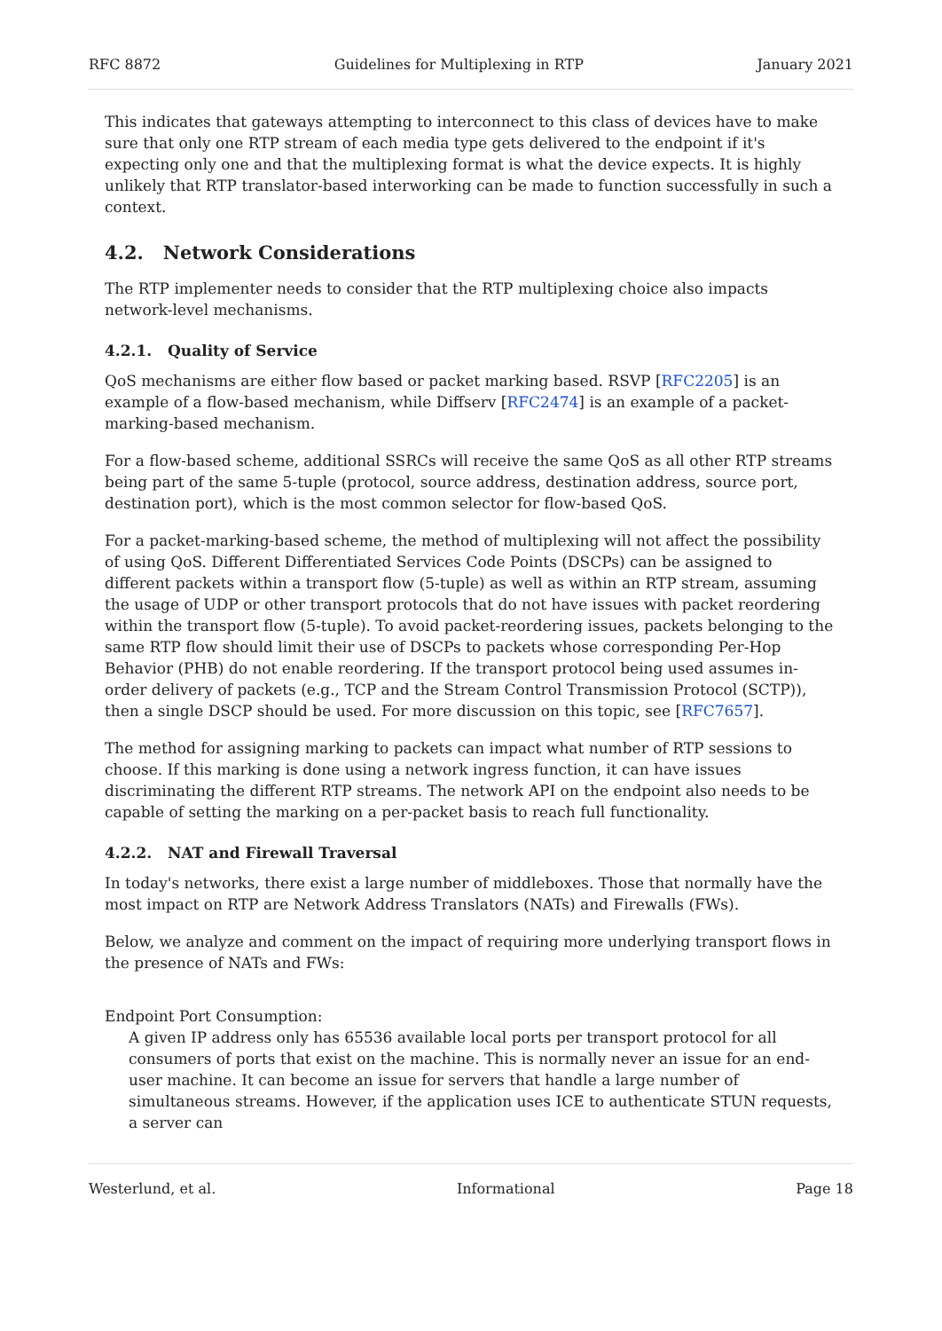RFC 8872 Guidelines for Multiplexing in RTP January 2021
This indicates that gateways attempting to interconnect to this class of devices have to make sure that only one RTP stream of each media type gets delivered to the endpoint if it's expecting only one and that the multiplexing format is what the device expects. It is highly unlikely that RTP translator-based interworking can be made to function successfully in such a context.
4.2. Network Considerations
The RTP implementer needs to consider that the RTP multiplexing choice also impacts network-level mechanisms.
4.2.1. Quality of Service
QoS mechanisms are either flow based or packet marking based. RSVP [RFC2205] is an example of a flow-based mechanism, while Diffserv [RFC2474] is an example of a packet-marking-based mechanism.
For a flow-based scheme, additional SSRCs will receive the same QoS as all other RTP streams being part of the same 5-tuple (protocol, source address, destination address, source port, destination port), which is the most common selector for flow-based QoS.
For a packet-marking-based scheme, the method of multiplexing will not affect the possibility of using QoS. Different Differentiated Services Code Points (DSCPs) can be assigned to different packets within a transport flow (5-tuple) as well as within an RTP stream, assuming the usage of UDP or other transport protocols that do not have issues with packet reordering within the transport flow (5-tuple). To avoid packet-reordering issues, packets belonging to the same RTP flow should limit their use of DSCPs to packets whose corresponding Per-Hop Behavior (PHB) do not enable reordering. If the transport protocol being used assumes in-order delivery of packets (e.g., TCP and the Stream Control Transmission Protocol (SCTP)), then a single DSCP should be used. For more discussion on this topic, see [RFC7657].
The method for assigning marking to packets can impact what number of RTP sessions to choose. If this marking is done using a network ingress function, it can have issues discriminating the different RTP streams. The network API on the endpoint also needs to be capable of setting the marking on a per-packet basis to reach full functionality.
4.2.2. NAT and Firewall Traversal
In today's networks, there exist a large number of middleboxes. Those that normally have the most impact on RTP are Network Address Translators (NATs) and Firewalls (FWs).
Below, we analyze and comment on the impact of requiring more underlying transport flows in the presence of NATs and FWs:
Endpoint Port Consumption:
A given IP address only has 65536 available local ports per transport protocol for all consumers of ports that exist on the machine. This is normally never an issue for an end-user machine. It can become an issue for servers that handle a large number of simultaneous streams. However, if the application uses ICE to authenticate STUN requests, a server can
Westerlund, et al. Informational Page 18